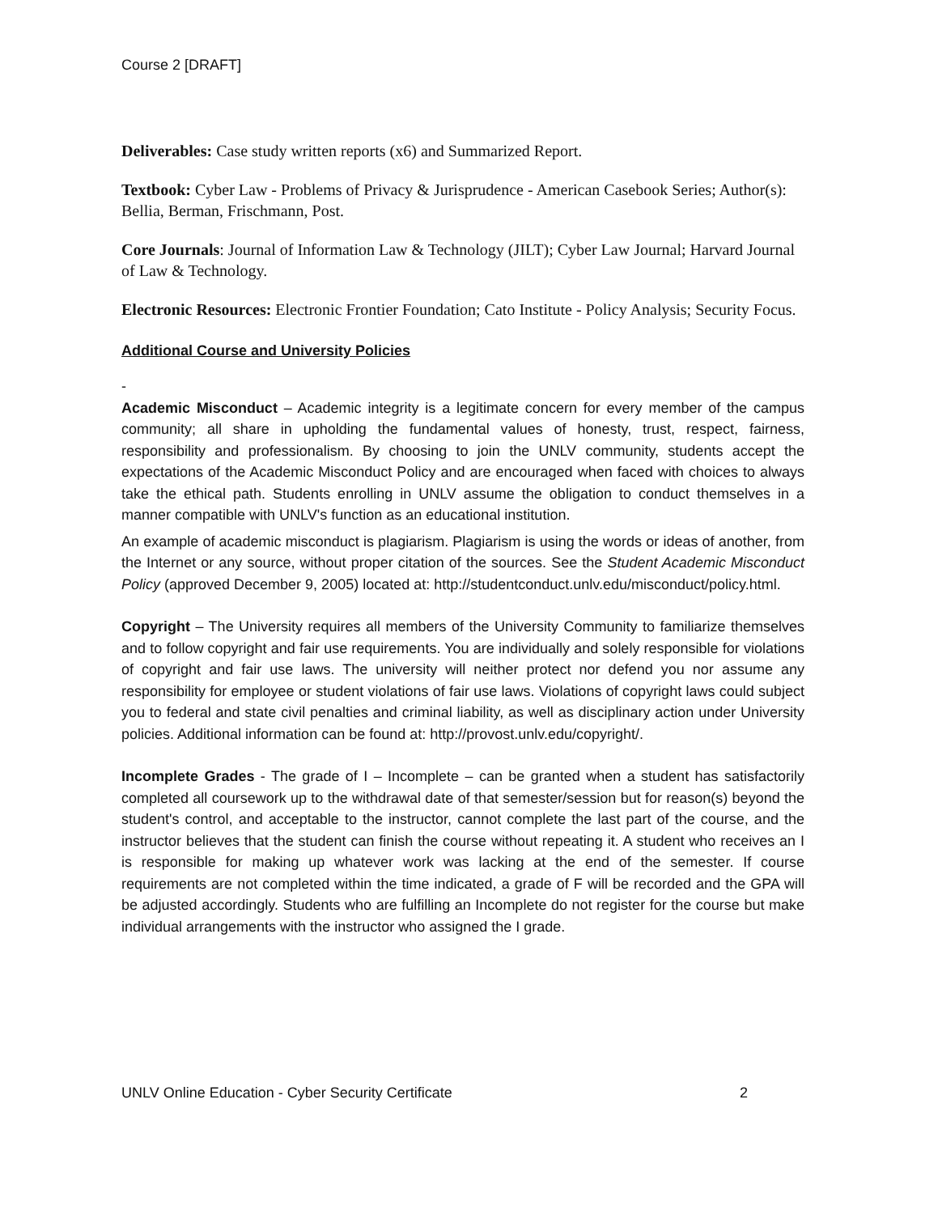Course 2 [DRAFT]
Deliverables: Case study written reports (x6) and Summarized Report.
Textbook: Cyber Law - Problems of Privacy & Jurisprudence - American Casebook Series; Author(s): Bellia, Berman, Frischmann, Post.
Core Journals: Journal of Information Law & Technology (JILT); Cyber Law Journal; Harvard Journal of Law & Technology.
Electronic Resources: Electronic Frontier Foundation; Cato Institute - Policy Analysis; Security Focus.
Additional Course and University Policies
-
Academic Misconduct – Academic integrity is a legitimate concern for every member of the campus community; all share in upholding the fundamental values of honesty, trust, respect, fairness, responsibility and professionalism. By choosing to join the UNLV community, students accept the expectations of the Academic Misconduct Policy and are encouraged when faced with choices to always take the ethical path. Students enrolling in UNLV assume the obligation to conduct themselves in a manner compatible with UNLV's function as an educational institution.
An example of academic misconduct is plagiarism. Plagiarism is using the words or ideas of another, from the Internet or any source, without proper citation of the sources. See the Student Academic Misconduct Policy (approved December 9, 2005) located at: http://studentconduct.unlv.edu/misconduct/policy.html.
Copyright – The University requires all members of the University Community to familiarize themselves and to follow copyright and fair use requirements. You are individually and solely responsible for violations of copyright and fair use laws. The university will neither protect nor defend you nor assume any responsibility for employee or student violations of fair use laws. Violations of copyright laws could subject you to federal and state civil penalties and criminal liability, as well as disciplinary action under University policies. Additional information can be found at: http://provost.unlv.edu/copyright/.
Incomplete Grades - The grade of I – Incomplete – can be granted when a student has satisfactorily completed all coursework up to the withdrawal date of that semester/session but for reason(s) beyond the student's control, and acceptable to the instructor, cannot complete the last part of the course, and the instructor believes that the student can finish the course without repeating it. A student who receives an I is responsible for making up whatever work was lacking at the end of the semester. If course requirements are not completed within the time indicated, a grade of F will be recorded and the GPA will be adjusted accordingly. Students who are fulfilling an Incomplete do not register for the course but make individual arrangements with the instructor who assigned the I grade.
UNLV Online Education - Cyber Security Certificate 2